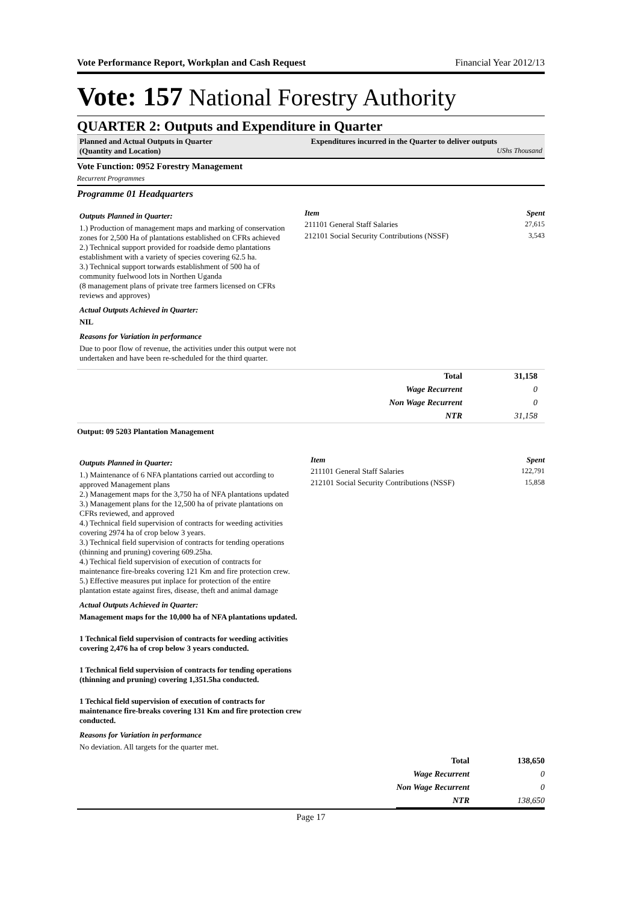Vote Performance Report, Workplan and Cash Request Financial Year 2012/13
Vote: 157 National Forestry Authority
QUARTER 2: Outputs and Expenditure in Quarter
Planned and Actual Outputs in Quarter
(Quantity and Location)
Expenditures incurred in the Quarter to deliver outputs
UShs Thousand
Vote Function: 0952 Forestry Management
Recurrent Programmes
Programme 01 Headquarters
Outputs Planned in Quarter:
1.) Production of management maps and marking of conservation zones for 2,500 Ha of plantations established on CFRs achieved
2.) Technical support provided for roadside demo plantations establishment with a variety of species covering 62.5 ha.
3.) Technical support torwards establishment of 500 ha of community fuelwood lots in Northen Uganda
(8 management plans of private tree farmers licensed on CFRs reviews and approves)
Actual Outputs Achieved in Quarter:
NIL
Reasons for Variation in performance
Due to poor flow of revenue, the activities under this output were not undertaken and have been re-scheduled for the third quarter.
Item Spent
211101 General Staff Salaries 27,615
212101 Social Security Contributions (NSSF) 3,543
| Total | 31,158 |
| Wage Recurrent | 0 |
| Non Wage Recurrent | 0 |
| NTR | 31,158 |
Output: 09 5203 Plantation Management
Outputs Planned in Quarter:
1.) Maintenance of 6 NFA plantations carried out according to approved Management plans
2.) Management maps for the 3,750 ha of NFA plantations updated
3.) Management plans for the 12,500 ha of private plantations on CFRs reviewed, and approved
4.) Technical field supervision of contracts for weeding activities covering 2974 ha of crop below 3 years.
3.) Technical field supervision of contracts for tending operations (thinning and pruning) covering 609.25ha.
4.) Techical field supervision of execution of contracts for maintenance fire-breaks covering 121 Km and fire protection crew.
5.) Effective measures put inplace for protection of the entire plantation estate against fires, disease, theft and animal damage
Actual Outputs Achieved in Quarter:
Management maps for the 10,000 ha of NFA plantations updated.
1 Technical field supervision of contracts for weeding activities covering 2,476 ha of crop below 3 years conducted.
1 Technical field supervision of contracts for tending operations (thinning and pruning) covering 1,351.5ha conducted.
1 Techical field supervision of execution of contracts for maintenance fire-breaks covering 131 Km and fire protection crew conducted.
Reasons for Variation in performance
No deviation. All targets for the quarter met.
Item Spent
211101 General Staff Salaries 122,791
212101 Social Security Contributions (NSSF) 15,858
| Total | 138,650 |
| Wage Recurrent | 0 |
| Non Wage Recurrent | 0 |
| NTR | 138,650 |
Page 17